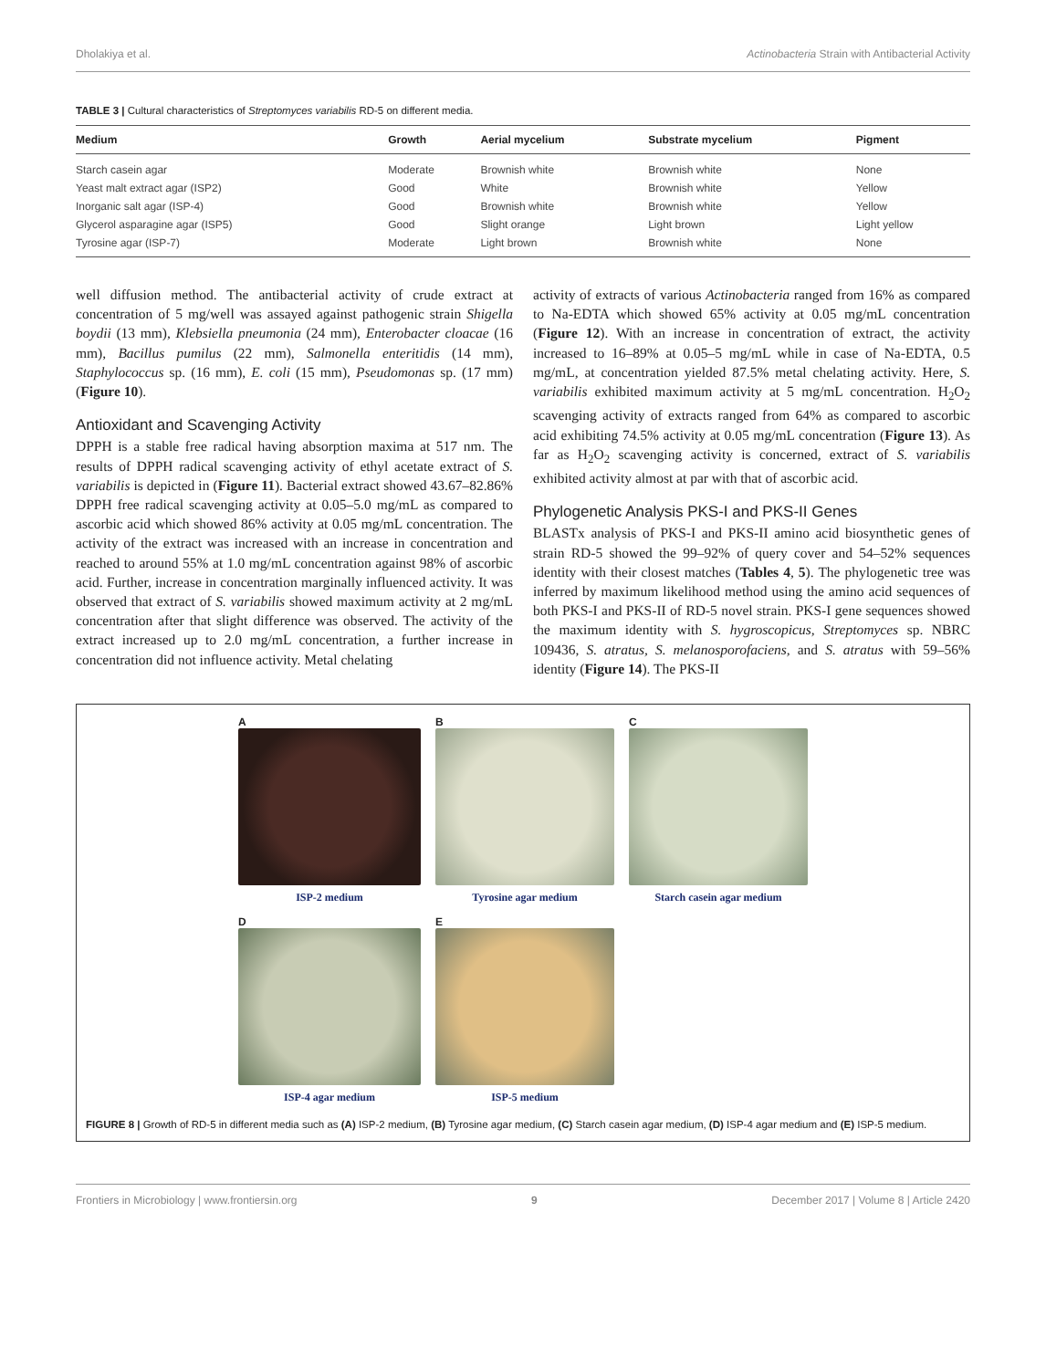Dholakiya et al. Actinobacteria Strain with Antibacterial Activity
TABLE 3 | Cultural characteristics of Streptomyces variabilis RD-5 on different media.
| Medium | Growth | Aerial mycelium | Substrate mycelium | Pigment |
| --- | --- | --- | --- | --- |
| Starch casein agar | Moderate | Brownish white | Brownish white | None |
| Yeast malt extract agar (ISP2) | Good | White | Brownish white | Yellow |
| Inorganic salt agar (ISP-4) | Good | Brownish white | Brownish white | Yellow |
| Glycerol asparagine agar (ISP5) | Good | Slight orange | Light brown | Light yellow |
| Tyrosine agar (ISP-7) | Moderate | Light brown | Brownish white | None |
well diffusion method. The antibacterial activity of crude extract at concentration of 5 mg/well was assayed against pathogenic strain Shigella boydii (13 mm), Klebsiella pneumonia (24 mm), Enterobacter cloacae (16 mm), Bacillus pumilus (22 mm), Salmonella enteritidis (14 mm), Staphylococcus sp. (16 mm), E. coli (15 mm), Pseudomonas sp. (17 mm) (Figure 10).
Antioxidant and Scavenging Activity
DPPH is a stable free radical having absorption maxima at 517 nm. The results of DPPH radical scavenging activity of ethyl acetate extract of S. variabilis is depicted in (Figure 11). Bacterial extract showed 43.67–82.86% DPPH free radical scavenging activity at 0.05–5.0 mg/mL as compared to ascorbic acid which showed 86% activity at 0.05 mg/mL concentration. The activity of the extract was increased with an increase in concentration and reached to around 55% at 1.0 mg/mL concentration against 98% of ascorbic acid. Further, increase in concentration marginally influenced activity. It was observed that extract of S. variabilis showed maximum activity at 2 mg/mL concentration after that slight difference was observed. The activity of the extract increased up to 2.0 mg/mL concentration, a further increase in concentration did not influence activity. Metal chelating
activity of extracts of various Actinobacteria ranged from 16% as compared to Na-EDTA which showed 65% activity at 0.05 mg/mL concentration (Figure 12). With an increase in concentration of extract, the activity increased to 16–89% at 0.05–5 mg/mL while in case of Na-EDTA, 0.5 mg/mL, at concentration yielded 87.5% metal chelating activity. Here, S. variabilis exhibited maximum activity at 5 mg/mL concentration. H<sub>2</sub>O<sub>2</sub> scavenging activity of extracts ranged from 64% as compared to ascorbic acid exhibiting 74.5% activity at 0.05 mg/mL concentration (Figure 13). As far as H<sub>2</sub>O<sub>2</sub> scavenging activity is concerned, extract of S. variabilis exhibited activity almost at par with that of ascorbic acid.
Phylogenetic Analysis PKS-I and PKS-II Genes
BLASTx analysis of PKS-I and PKS-II amino acid biosynthetic genes of strain RD-5 showed the 99–92% of query cover and 54–52% sequences identity with their closest matches (Tables 4, 5). The phylogenetic tree was inferred by maximum likelihood method using the amino acid sequences of both PKS-I and PKS-II of RD-5 novel strain. PKS-I gene sequences showed the maximum identity with S. hygroscopicus, Streptomyces sp. NBRC 109436, S. atratus, S. melanosporofaciens, and S. atratus with 59–56% identity (Figure 14). The PKS-II
A
ISP-2 medium
B
Tyrosine agar medium
C
Starch casein agar medium
D
ISP-4 agar medium
E
ISP-5 medium
FIGURE 8 | Growth of RD-5 in different media such as (A) ISP-2 medium, (B) Tyrosine agar medium, (C) Starch casein agar medium, (D) ISP-4 agar medium and (E) ISP-5 medium.
Frontiers in Microbiology | www.frontiersin.org 9 December 2017 | Volume 8 | Article 2420